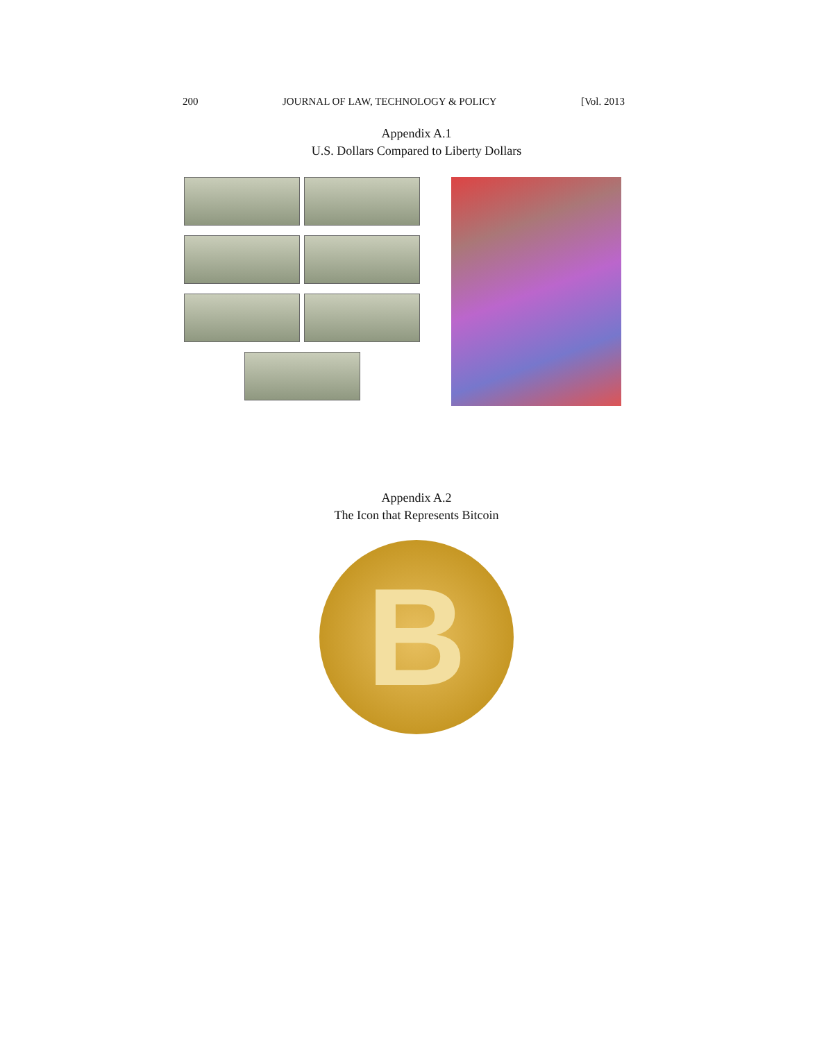200 JOURNAL OF LAW, TECHNOLOGY & POLICY [Vol. 2013
Appendix A.1
U.S. Dollars Compared to Liberty Dollars
Appendix A.2
The Icon that Represents Bitcoin
B